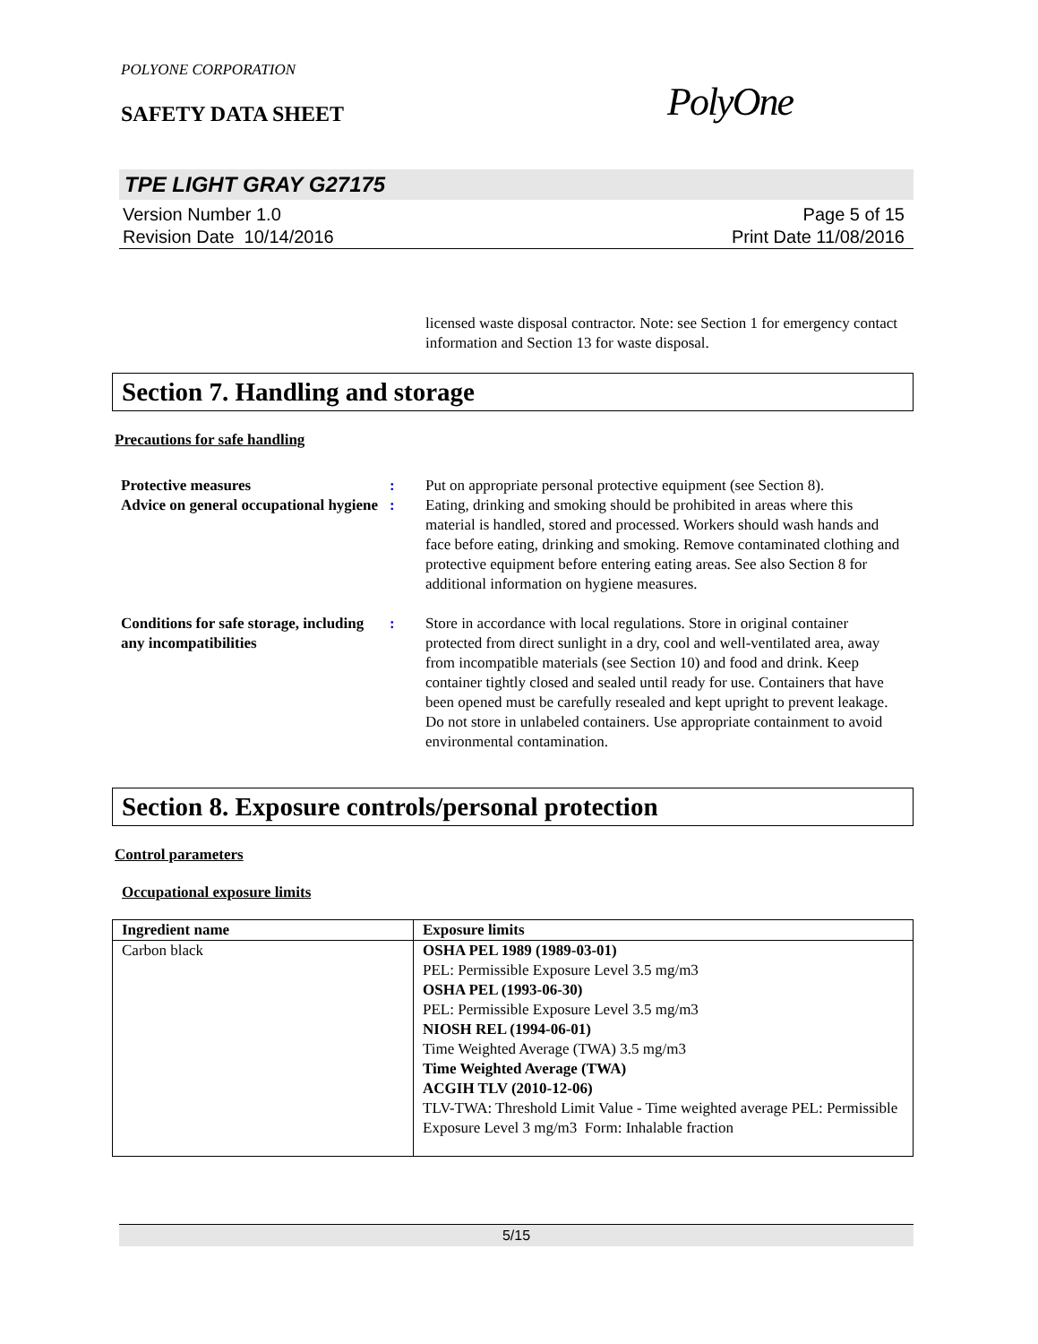POLYONE CORPORATION
SAFETY DATA SHEET
PolyOne
TPE LIGHT GRAY G27175
Version Number 1.0
Revision Date 10/14/2016
Page 5 of 15
Print Date 11/08/2016
licensed waste disposal contractor. Note: see Section 1 for emergency contact information and Section 13 for waste disposal.
Section 7. Handling and storage
Precautions for safe handling
Protective measures : Put on appropriate personal protective equipment (see Section 8).
Advice on general occupational hygiene
: Eating, drinking and smoking should be prohibited in areas where this material is handled, stored and processed. Workers should wash hands and face before eating, drinking and smoking. Remove contaminated clothing and protective equipment before entering eating areas. See also Section 8 for additional information on hygiene measures.
Conditions for safe storage, including any incompatibilities
: Store in accordance with local regulations. Store in original container protected from direct sunlight in a dry, cool and well-ventilated area, away from incompatible materials (see Section 10) and food and drink. Keep container tightly closed and sealed until ready for use. Containers that have been opened must be carefully resealed and kept upright to prevent leakage. Do not store in unlabeled containers. Use appropriate containment to avoid environmental contamination.
Section 8. Exposure controls/personal protection
Control parameters
Occupational exposure limits
| Ingredient name | Exposure limits |
| --- | --- |
| Carbon black | OSHA PEL 1989 (1989-03-01) PEL: Permissible Exposure Level 3.5 mg/m3 OSHA PEL (1993-06-30) PEL: Permissible Exposure Level 3.5 mg/m3 NIOSH REL (1994-06-01) Time Weighted Average (TWA) 3.5 mg/m3 Time Weighted Average (TWA) ACGIH TLV (2010-12-06) TLV-TWA: Threshold Limit Value - Time weighted average PEL: Permissible Exposure Level 3 mg/m3 Form: Inhalable fraction |
5/15